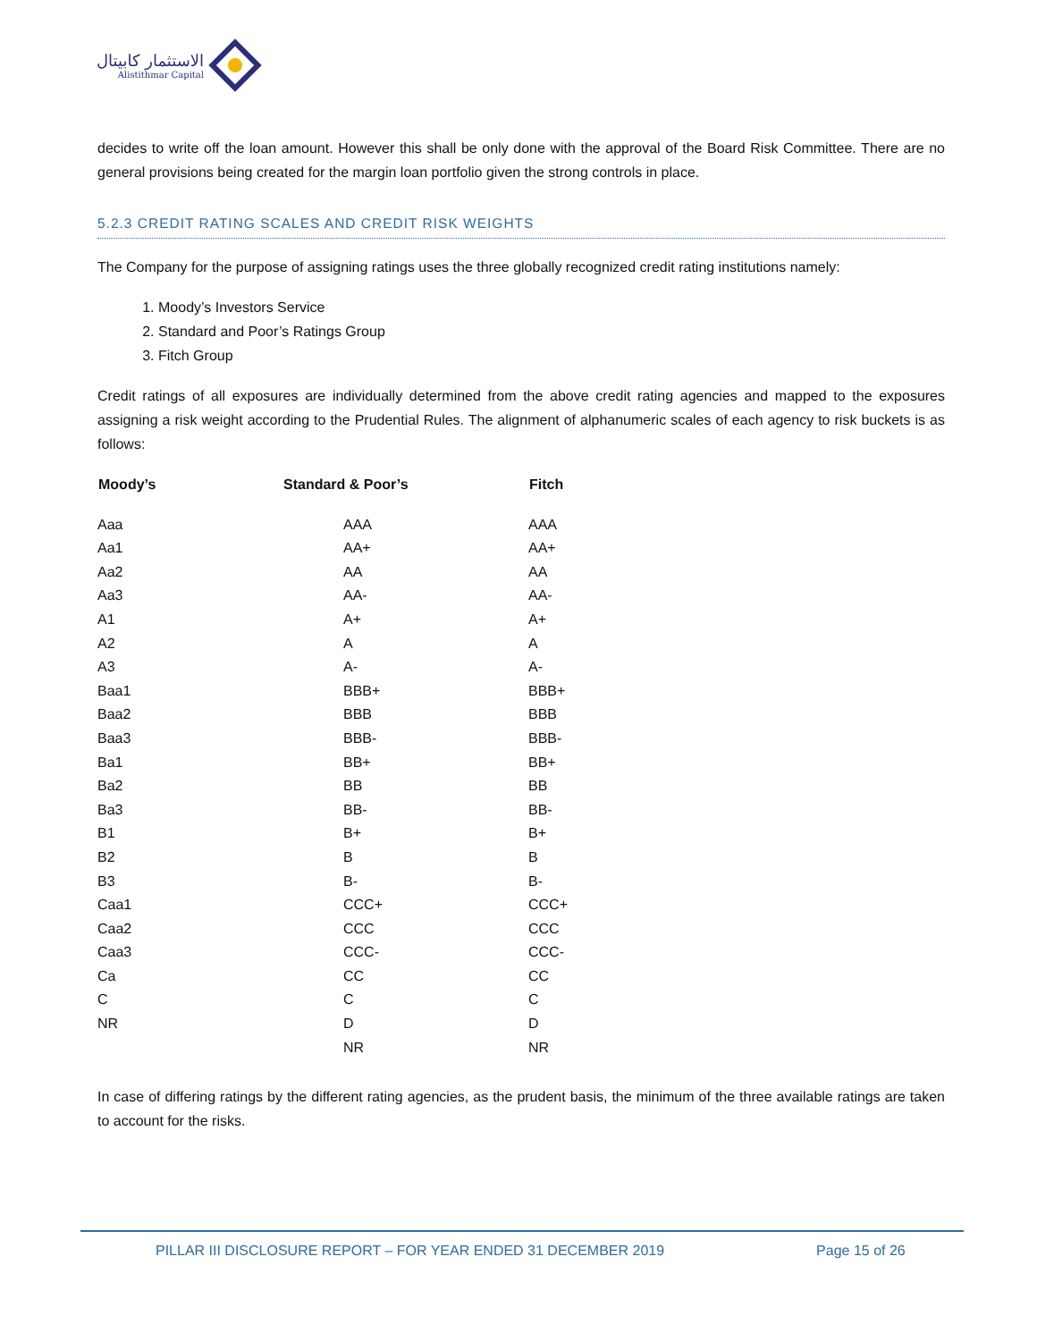الاستثمار كابيتال
Alistithmar Capital
decides to write off the loan amount. However this shall be only done with the approval of the Board Risk Committee. There are no general provisions being created for the margin loan portfolio given the strong controls in place.
5.2.3 CREDIT RATING SCALES AND CREDIT RISK WEIGHTS
The Company for the purpose of assigning ratings uses the three globally recognized credit rating institutions namely:
1. Moody’s Investors Service
2. Standard and Poor’s Ratings Group
3. Fitch Group
Credit ratings of all exposures are individually determined from the above credit rating agencies and mapped to the exposures assigning a risk weight according to the Prudential Rules. The alignment of alphanumeric scales of each agency to risk buckets is as follows:
| Moody’s | Standard & Poor’s | Fitch |
| --- | --- | --- |
| Aaa | AAA | AAA |
| Aa1 | AA+ | AA+ |
| Aa2 | AA | AA |
| Aa3 | AA- | AA- |
| A1 | A+ | A+ |
| A2 | A | A |
| A3 | A- | A- |
| Baa1 | BBB+ | BBB+ |
| Baa2 | BBB | BBB |
| Baa3 | BBB- | BBB- |
| Ba1 | BB+ | BB+ |
| Ba2 | BB | BB |
| Ba3 | BB- | BB- |
| B1 | B+ | B+ |
| B2 | B | B |
| B3 | B- | B- |
| Caa1 | CCC+ | CCC+ |
| Caa2 | CCC | CCC |
| Caa3 | CCC- | CCC- |
| Ca | CC | CC |
| C | C | C |
| NR | D | D |
| | NR | NR |
In case of differing ratings by the different rating agencies, as the prudent basis, the minimum of the three available ratings are taken to account for the risks.
PILLAR III DISCLOSURE REPORT – FOR YEAR ENDED 31 DECEMBER 2019 Page 15 of 26